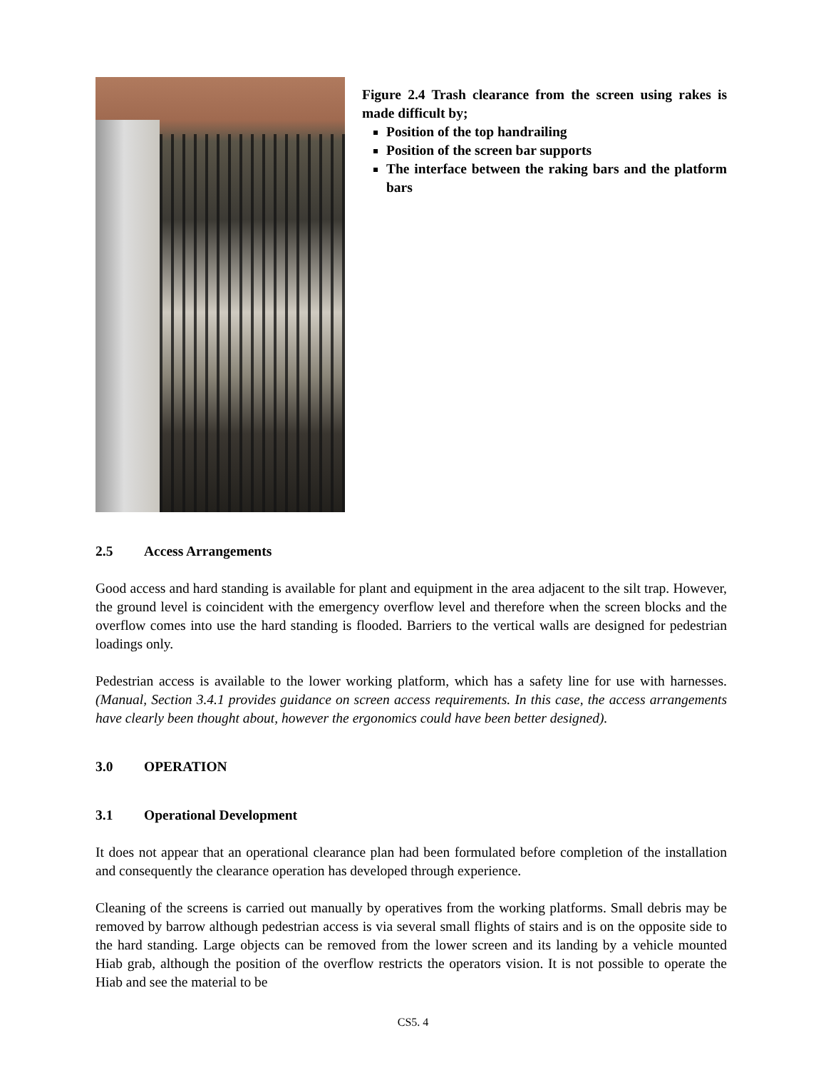Figure 2.4 Trash clearance from the screen using rakes is made difficult by;
Position of the top handrailing
Position of the screen bar supports
The interface between the raking bars and the platform bars
2.5 Access Arrangements
Good access and hard standing is available for plant and equipment in the area adjacent to the silt trap. However, the ground level is coincident with the emergency overflow level and therefore when the screen blocks and the overflow comes into use the hard standing is flooded. Barriers to the vertical walls are designed for pedestrian loadings only.
Pedestrian access is available to the lower working platform, which has a safety line for use with harnesses. (Manual, Section 3.4.1 provides guidance on screen access requirements. In this case, the access arrangements have clearly been thought about, however the ergonomics could have been better designed).
3.0 OPERATION
3.1 Operational Development
It does not appear that an operational clearance plan had been formulated before completion of the installation and consequently the clearance operation has developed through experience.
Cleaning of the screens is carried out manually by operatives from the working platforms. Small debris may be removed by barrow although pedestrian access is via several small flights of stairs and is on the opposite side to the hard standing. Large objects can be removed from the lower screen and its landing by a vehicle mounted Hiab grab, although the position of the overflow restricts the operators vision. It is not possible to operate the Hiab and see the material to be
CS5. 4